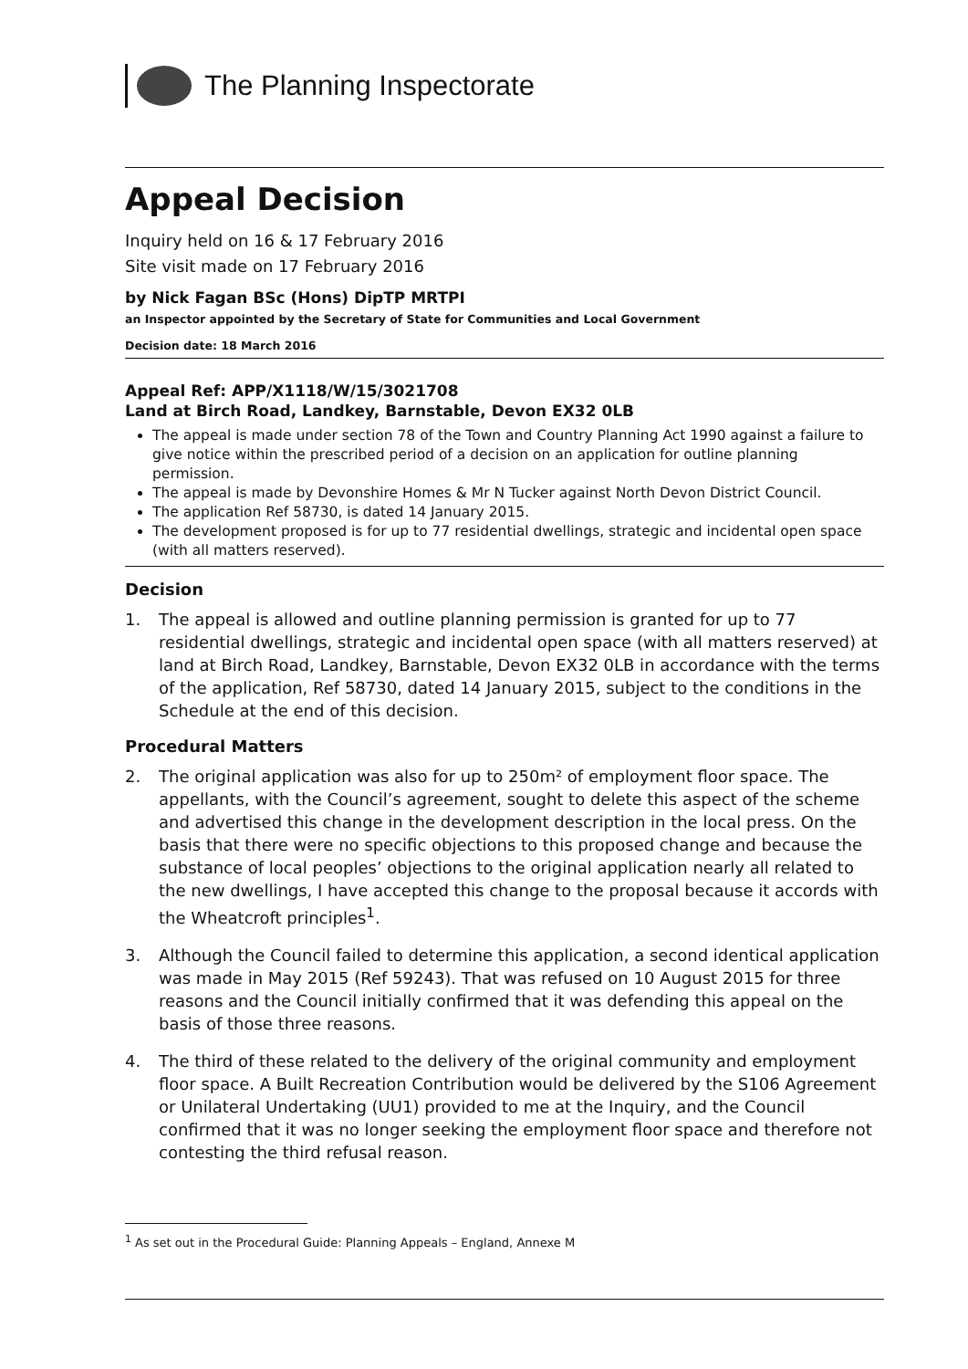The Planning Inspectorate
Appeal Decision
Inquiry held on 16 & 17 February 2016
Site visit made on 17 February 2016
by Nick Fagan BSc (Hons) DipTP MRTPI
an Inspector appointed by the Secretary of State for Communities and Local Government
Decision date: 18 March 2016
Appeal Ref: APP/X1118/W/15/3021708
Land at Birch Road, Landkey, Barnstable, Devon EX32 0LB
The appeal is made under section 78 of the Town and Country Planning Act 1990 against a failure to give notice within the prescribed period of a decision on an application for outline planning permission.
The appeal is made by Devonshire Homes & Mr N Tucker against North Devon District Council.
The application Ref 58730, is dated 14 January 2015.
The development proposed is for up to 77 residential dwellings, strategic and incidental open space (with all matters reserved).
Decision
1. The appeal is allowed and outline planning permission is granted for up to 77 residential dwellings, strategic and incidental open space (with all matters reserved) at land at Birch Road, Landkey, Barnstable, Devon EX32 0LB in accordance with the terms of the application, Ref 58730, dated 14 January 2015, subject to the conditions in the Schedule at the end of this decision.
Procedural Matters
2. The original application was also for up to 250m² of employment floor space. The appellants, with the Council’s agreement, sought to delete this aspect of the scheme and advertised this change in the development description in the local press. On the basis that there were no specific objections to this proposed change and because the substance of local peoples’ objections to the original application nearly all related to the new dwellings, I have accepted this change to the proposal because it accords with the Wheatcroft principles<sup>1</sup>.
3. Although the Council failed to determine this application, a second identical application was made in May 2015 (Ref 59243). That was refused on 10 August 2015 for three reasons and the Council initially confirmed that it was defending this appeal on the basis of those three reasons.
4. The third of these related to the delivery of the original community and employment floor space. A Built Recreation Contribution would be delivered by the S106 Agreement or Unilateral Undertaking (UU1) provided to me at the Inquiry, and the Council confirmed that it was no longer seeking the employment floor space and therefore not contesting the third refusal reason.
<sup>1</sup> As set out in the Procedural Guide: Planning Appeals – England, Annexe M